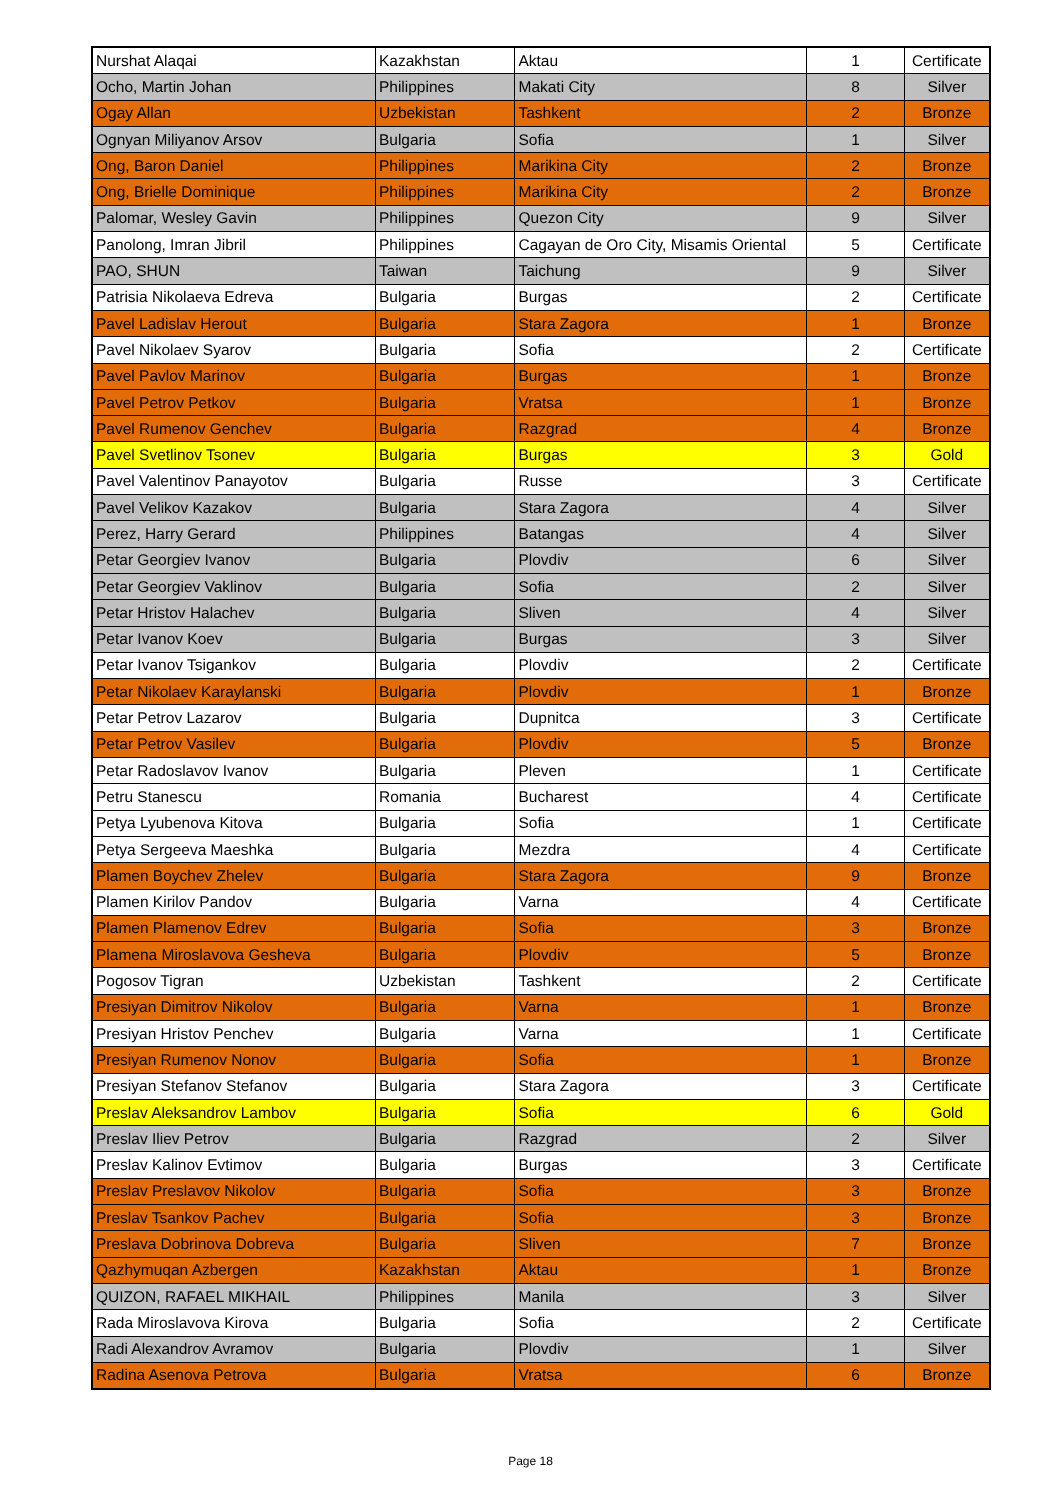| Nurshat Alaqai | Kazakhstan | Aktau | 1 | Certificate |
| Ocho, Martin Johan | Philippines | Makati City | 8 | Silver |
| Ogay Allan | Uzbekistan | Tashkent | 2 | Bronze |
| Ognyan Miliyanov Arsov | Bulgaria | Sofia | 1 | Silver |
| Ong, Baron Daniel | Philippines | Marikina City | 2 | Bronze |
| Ong, Brielle Dominique | Philippines | Marikina City | 2 | Bronze |
| Palomar, Wesley Gavin | Philippines | Quezon City | 9 | Silver |
| Panolong, Imran Jibril | Philippines | Cagayan de Oro City, Misamis Oriental | 5 | Certificate |
| PAO, SHUN | Taiwan | Taichung | 9 | Silver |
| Patrisia Nikolaeva Edreva | Bulgaria | Burgas | 2 | Certificate |
| Pavel Ladislav Herout | Bulgaria | Stara Zagora | 1 | Bronze |
| Pavel Nikolaev Syarov | Bulgaria | Sofia | 2 | Certificate |
| Pavel Pavlov Marinov | Bulgaria | Burgas | 1 | Bronze |
| Pavel Petrov Petkov | Bulgaria | Vratsa | 1 | Bronze |
| Pavel Rumenov Genchev | Bulgaria | Razgrad | 4 | Bronze |
| Pavel Svetlinov Tsonev | Bulgaria | Burgas | 3 | Gold |
| Pavel Valentinov Panayotov | Bulgaria | Russe | 3 | Certificate |
| Pavel Velikov Kazakov | Bulgaria | Stara Zagora | 4 | Silver |
| Perez, Harry Gerard | Philippines | Batangas | 4 | Silver |
| Petar Georgiev Ivanov | Bulgaria | Plovdiv | 6 | Silver |
| Petar Georgiev Vaklinov | Bulgaria | Sofia | 2 | Silver |
| Petar Hristov Halachev | Bulgaria | Sliven | 4 | Silver |
| Petar Ivanov Koev | Bulgaria | Burgas | 3 | Silver |
| Petar Ivanov Tsigankov | Bulgaria | Plovdiv | 2 | Certificate |
| Petar Nikolaev Karaylanski | Bulgaria | Plovdiv | 1 | Bronze |
| Petar Petrov Lazarov | Bulgaria | Dupnitca | 3 | Certificate |
| Petar Petrov Vasilev | Bulgaria | Plovdiv | 5 | Bronze |
| Petar Radoslavov Ivanov | Bulgaria | Pleven | 1 | Certificate |
| Petru Stanescu | Romania | Bucharest | 4 | Certificate |
| Petya Lyubenova Kitova | Bulgaria | Sofia | 1 | Certificate |
| Petya Sergeeva Maeshka | Bulgaria | Mezdra | 4 | Certificate |
| Plamen Boychev Zhelev | Bulgaria | Stara Zagora | 9 | Bronze |
| Plamen Kirilov Pandov | Bulgaria | Varna | 4 | Certificate |
| Plamen Plamenov Edrev | Bulgaria | Sofia | 3 | Bronze |
| Plamena Miroslavova Gesheva | Bulgaria | Plovdiv | 5 | Bronze |
| Pogosov Tigran | Uzbekistan | Tashkent | 2 | Certificate |
| Presiyan Dimitrov Nikolov | Bulgaria | Varna | 1 | Bronze |
| Presiyan Hristov Penchev | Bulgaria | Varna | 1 | Certificate |
| Presiyan Rumenov Nonov | Bulgaria | Sofia | 1 | Bronze |
| Presiyan Stefanov Stefanov | Bulgaria | Stara Zagora | 3 | Certificate |
| Preslav Aleksandrov Lambov | Bulgaria | Sofia | 6 | Gold |
| Preslav Iliev Petrov | Bulgaria | Razgrad | 2 | Silver |
| Preslav Kalinov Evtimov | Bulgaria | Burgas | 3 | Certificate |
| Preslav Preslavov Nikolov | Bulgaria | Sofia | 3 | Bronze |
| Preslav Tsankov Pachev | Bulgaria | Sofia | 3 | Bronze |
| Preslava Dobrinova Dobreva | Bulgaria | Sliven | 7 | Bronze |
| Qazhymuqan Azbergen | Kazakhstan | Aktau | 1 | Bronze |
| QUIZON, RAFAEL MIKHAIL | Philippines | Manila | 3 | Silver |
| Rada Miroslavova Kirova | Bulgaria | Sofia | 2 | Certificate |
| Radi Alexandrov Avramov | Bulgaria | Plovdiv | 1 | Silver |
| Radina Asenova Petrova | Bulgaria | Vratsa | 6 | Bronze |
Page 18